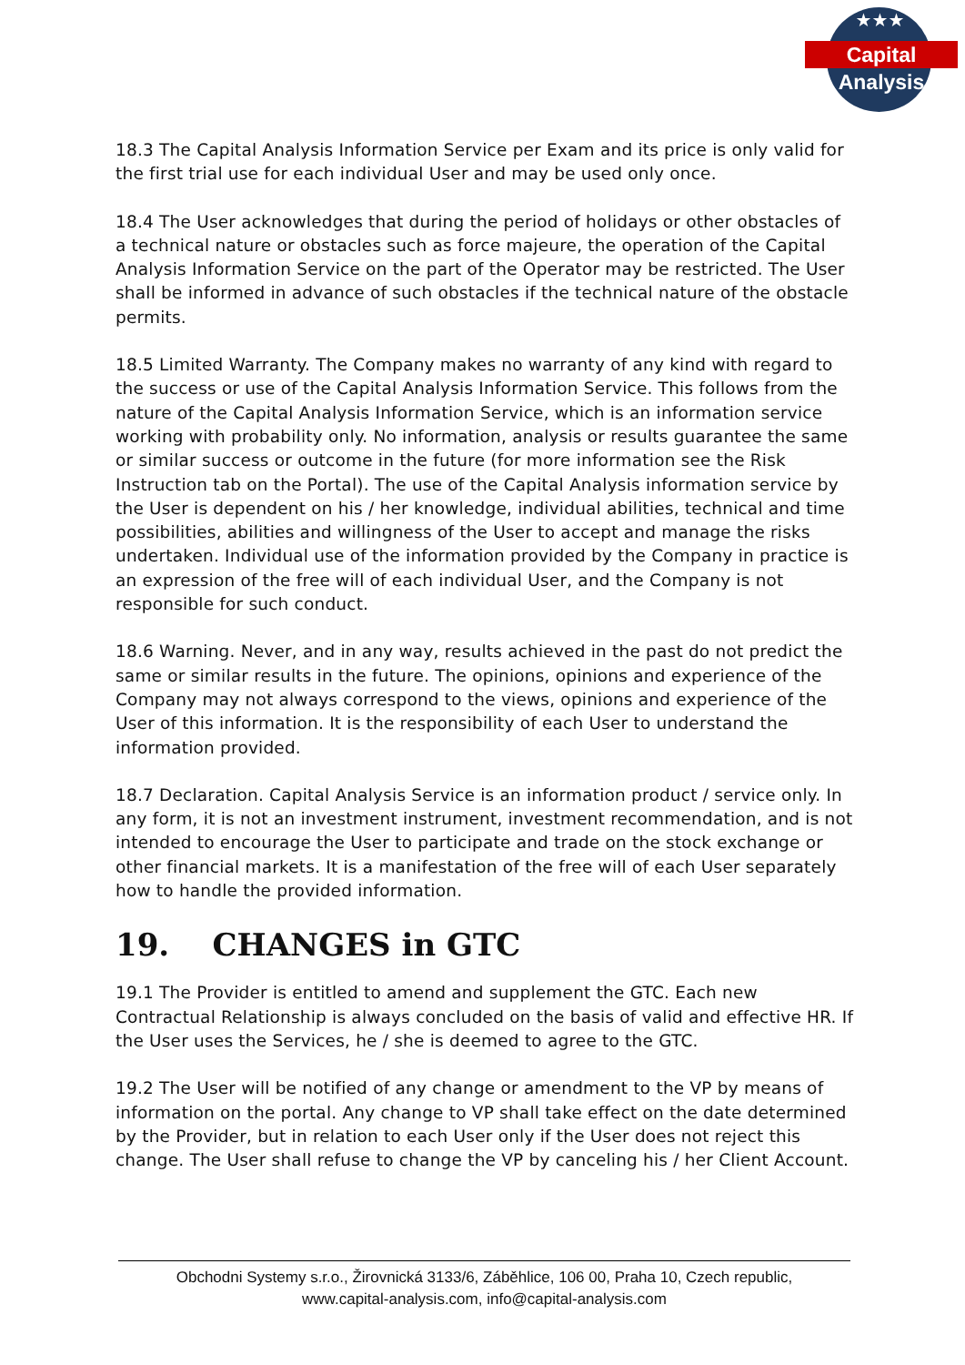★★★
Capital Analysis
18.3 The Capital Analysis Information Service per Exam and its price is only valid for the first trial use for each individual User and may be used only once.
18.4 The User acknowledges that during the period of holidays or other obstacles of a technical nature or obstacles such as force majeure, the operation of the Capital Analysis Information Service on the part of the Operator may be restricted. The User shall be informed in advance of such obstacles if the technical nature of the obstacle permits.
18.5 Limited Warranty. The Company makes no warranty of any kind with regard to the success or use of the Capital Analysis Information Service. This follows from the nature of the Capital Analysis Information Service, which is an information service working with probability only. No information, analysis or results guarantee the same or similar success or outcome in the future (for more information see the Risk Instruction tab on the Portal). The use of the Capital Analysis information service by the User is dependent on his / her knowledge, individual abilities, technical and time possibilities, abilities and willingness of the User to accept and manage the risks undertaken. Individual use of the information provided by the Company in practice is an expression of the free will of each individual User, and the Company is not responsible for such conduct.
18.6 Warning. Never, and in any way, results achieved in the past do not predict the same or similar results in the future. The opinions, opinions and experience of the Company may not always correspond to the views, opinions and experience of the User of this information. It is the responsibility of each User to understand the information provided.
18.7 Declaration. Capital Analysis Service is an information product / service only. In any form, it is not an investment instrument, investment recommendation, and is not intended to encourage the User to participate and trade on the stock exchange or other financial markets. It is a manifestation of the free will of each User separately how to handle the provided information.
19. CHANGES in GTC
19.1 The Provider is entitled to amend and supplement the GTC. Each new Contractual Relationship is always concluded on the basis of valid and effective HR. If the User uses the Services, he / she is deemed to agree to the GTC.
19.2 The User will be notified of any change or amendment to the VP by means of information on the portal. Any change to VP shall take effect on the date determined by the Provider, but in relation to each User only if the User does not reject this change. The User shall refuse to change the VP by canceling his / her Client Account.
Obchodni Systemy s.r.o., Žirovnická 3133/6, Záběhlice, 106 00, Praha 10, Czech republic,
www.capital-analysis.com, info@capital-analysis.com